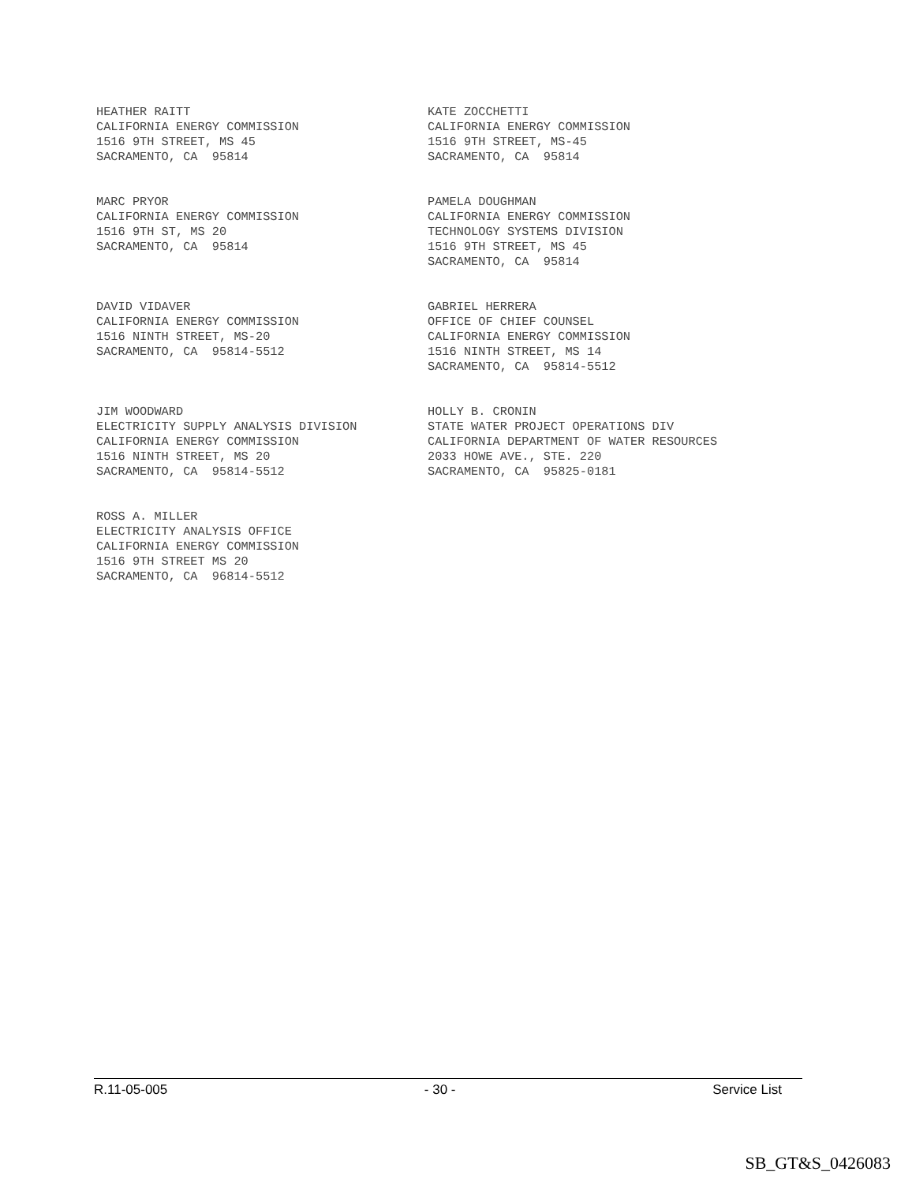HEATHER RAITT CALIFORNIA ENERGY COMMISSION 1516 9TH STREET, MS 45 SACRAMENTO, CA 95814
KATE ZOCCHETTI CALIFORNIA ENERGY COMMISSION 1516 9TH STREET, MS-45 SACRAMENTO, CA 95814
MARC PRYOR CALIFORNIA ENERGY COMMISSION 1516 9TH ST, MS 20 SACRAMENTO, CA 95814
PAMELA DOUGHMAN CALIFORNIA ENERGY COMMISSION TECHNOLOGY SYSTEMS DIVISION 1516 9TH STREET, MS 45 SACRAMENTO, CA 95814
DAVID VIDAVER CALIFORNIA ENERGY COMMISSION 1516 NINTH STREET, MS-20 SACRAMENTO, CA 95814-5512
GABRIEL HERRERA OFFICE OF CHIEF COUNSEL CALIFORNIA ENERGY COMMISSION 1516 NINTH STREET, MS 14 SACRAMENTO, CA 95814-5512
JIM WOODWARD ELECTRICITY SUPPLY ANALYSIS DIVISION CALIFORNIA ENERGY COMMISSION 1516 NINTH STREET, MS 20 SACRAMENTO, CA 95814-5512
HOLLY B. CRONIN STATE WATER PROJECT OPERATIONS DIV CALIFORNIA DEPARTMENT OF WATER RESOURCES 2033 HOWE AVE., STE. 220 SACRAMENTO, CA 95825-0181
ROSS A. MILLER ELECTRICITY ANALYSIS OFFICE CALIFORNIA ENERGY COMMISSION 1516 9TH STREET MS 20 SACRAMENTO, CA 96814-5512
R.11-05-005 - 30 - Service List
SB_GT&S_0426083